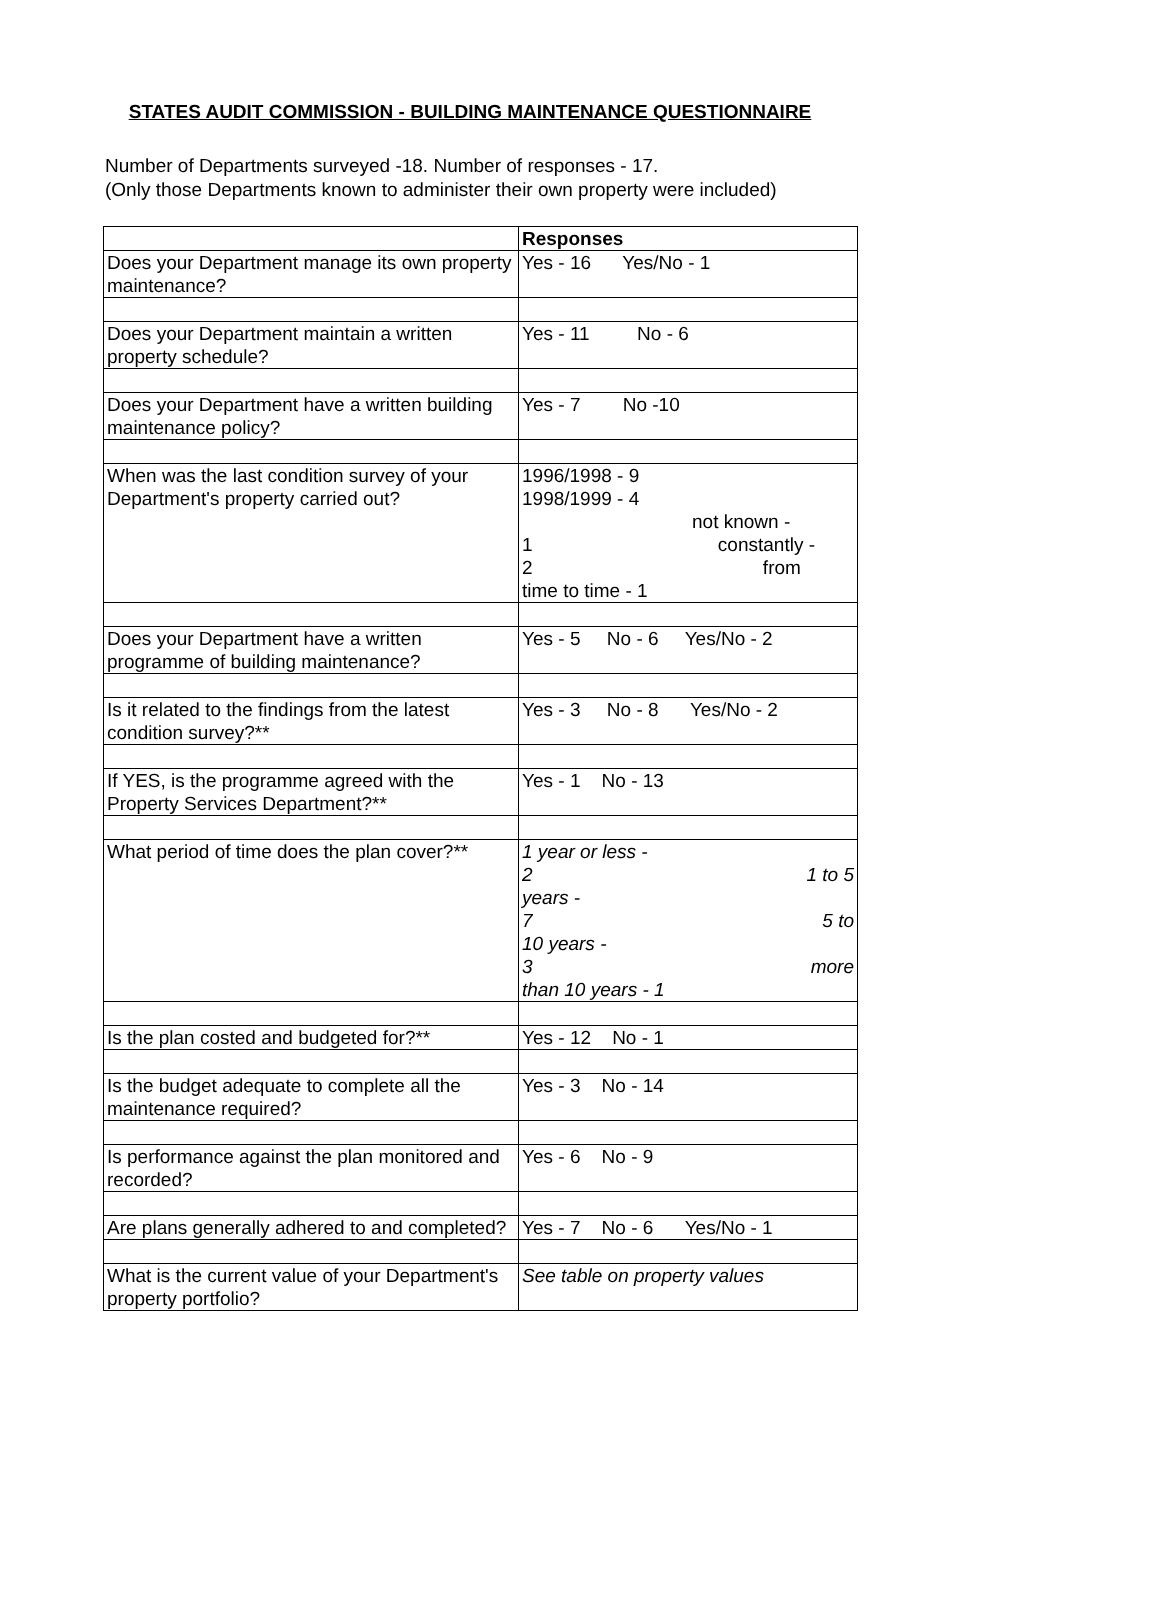STATES AUDIT COMMISSION - BUILDING MAINTENANCE QUESTIONNAIRE
Number of Departments surveyed -18. Number of responses - 17.
(Only those Departments known to administer their own property were included)
| | Responses |
| Does your Department manage its own property maintenance? | Yes - 16 Yes/No - 1 |
| Does your Department maintain a written property schedule? | Yes - 11 No - 6 |
| Does your Department have a written building maintenance policy? | Yes - 7 No -10 |
| When was the last condition survey of your Department's property carried out? | 1996/1998 - 9 1998/1999 - 4 not known - 1 constantly - 2 from time to time - 1 |
| Does your Department have a written programme of building maintenance? | Yes - 5 No - 6 Yes/No - 2 |
| Is it related to the findings from the latest condition survey?** | Yes - 3 No - 8 Yes/No - 2 |
| If YES, is the programme agreed with the Property Services Department?** | Yes - 1 No - 13 |
| What period of time does the plan cover?** | 1 year or less - 2 1 to 5 years - 7 5 to 10 years - 3 more than 10 years - 1 |
| Is the plan costed and budgeted for?** | Yes - 12 No - 1 |
| Is the budget adequate to complete all the maintenance required? | Yes - 3 No - 14 |
| Is performance against the plan monitored and recorded? | Yes - 6 No - 9 |
| Are plans generally adhered to and completed? | Yes - 7 No - 6 Yes/No - 1 |
| What is the current value of your Department's property portfolio? | See table on property values |